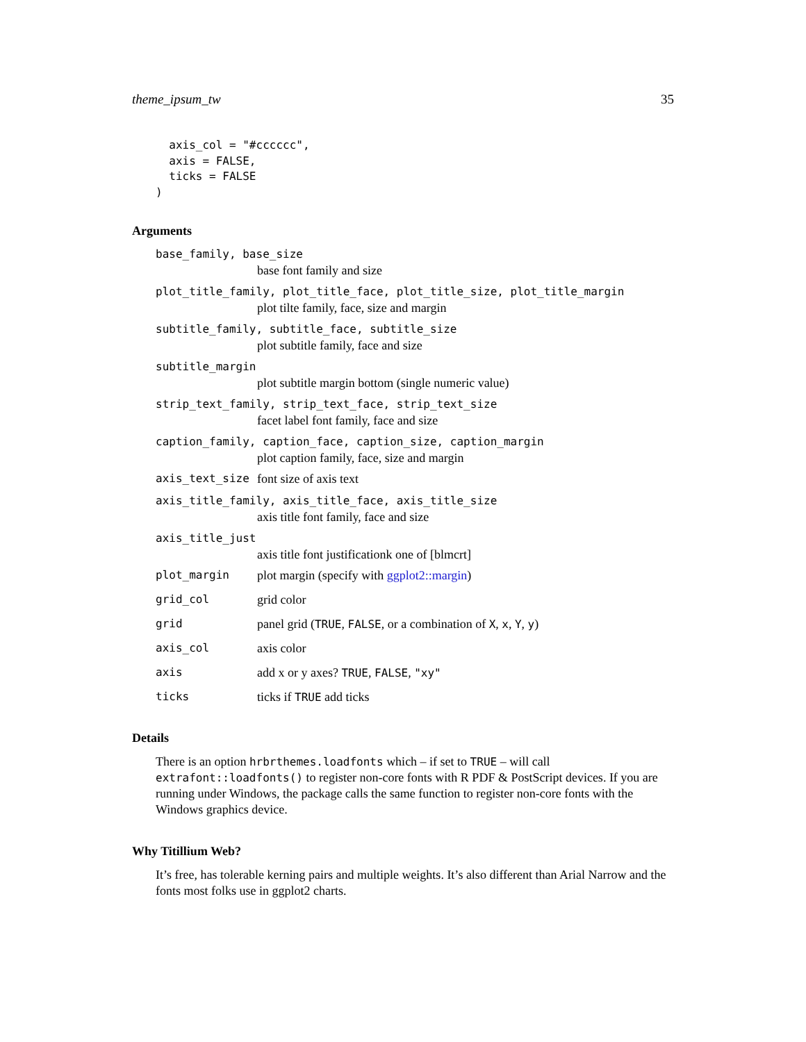theme_ipsum_tw 35
  axis_col = "#cccccc",
  axis = FALSE,
  ticks = FALSE
)
Arguments
base_family, base_size
base font family and size
plot_title_family, plot_title_face, plot_title_size, plot_title_margin
plot tilte family, face, size and margin
subtitle_family, subtitle_face, subtitle_size
plot subtitle family, face and size
subtitle_margin
plot subtitle margin bottom (single numeric value)
strip_text_family, strip_text_face, strip_text_size
facet label font family, face and size
caption_family, caption_face, caption_size, caption_margin
plot caption family, face, size and margin
axis_text_size font size of axis text
axis_title_family, axis_title_face, axis_title_size
axis title font family, face and size
axis_title_just
axis title font justificationk one of [blmcrt]
plot_margin plot margin (specify with ggplot2::margin)
grid_col grid color
grid panel grid (TRUE, FALSE, or a combination of X, x, Y, y)
axis_col axis color
axis add x or y axes? TRUE, FALSE, "xy"
ticks ticks if TRUE add ticks
Details
There is an option hrbrthemes.loadfonts which – if set to TRUE – will call extrafont::loadfonts() to register non-core fonts with R PDF & PostScript devices. If you are running under Windows, the package calls the same function to register non-core fonts with the Windows graphics device.
Why Titillium Web?
It’s free, has tolerable kerning pairs and multiple weights. It’s also different than Arial Narrow and the fonts most folks use in ggplot2 charts.